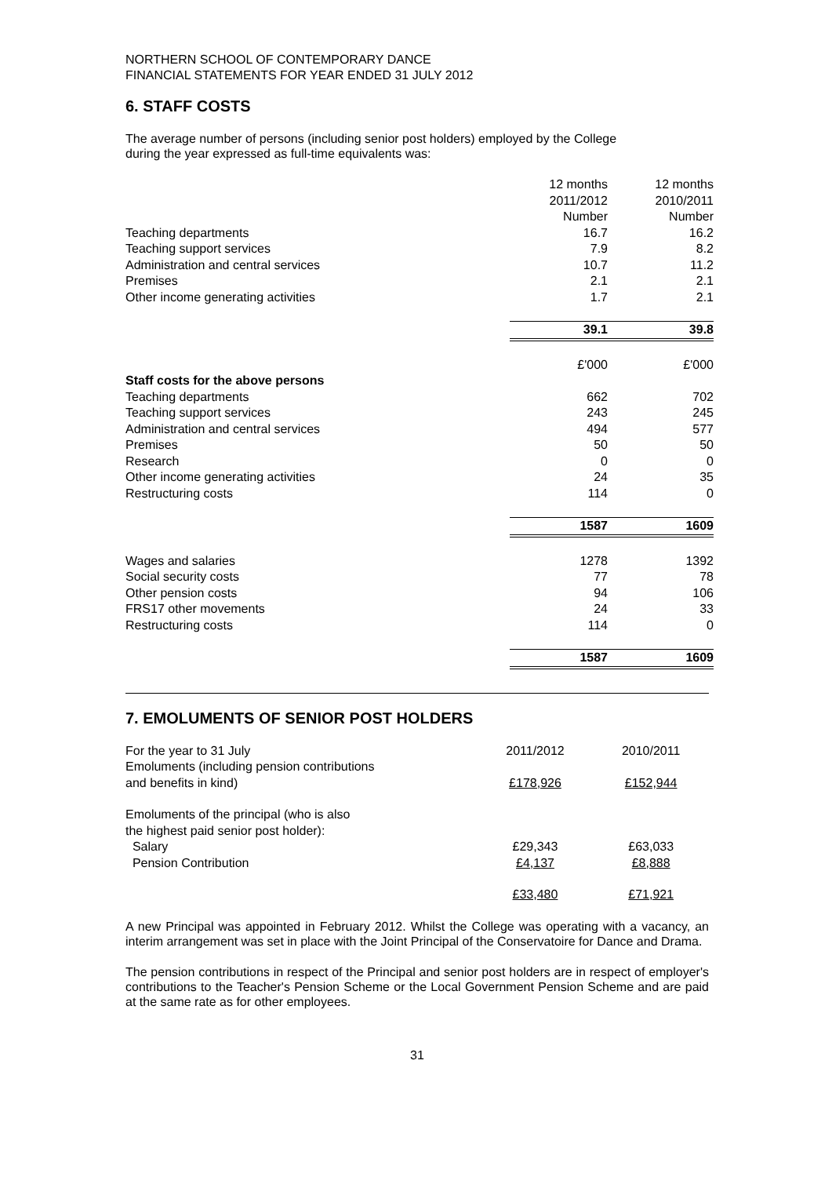NORTHERN SCHOOL OF CONTEMPORARY DANCE
FINANCIAL STATEMENTS FOR YEAR ENDED 31 JULY 2012
6. STAFF COSTS
The average number of persons (including senior post holders) employed by the College
during the year expressed as full-time equivalents was:
| | 12 months 2011/2012 Number | 12 months 2010/2011 Number |
| --- | --- | --- |
| Teaching departments | 16.7 | 16.2 |
| Teaching support services | 7.9 | 8.2 |
| Administration and central services | 10.7 | 11.2 |
| Premises | 2.1 | 2.1 |
| Other income generating activities | 1.7 | 2.1 |
| | 39.1 | 39.8 |
| | £'000 | £'000 |
| Staff costs for the above persons | | |
| Teaching departments | 662 | 702 |
| Teaching support services | 243 | 245 |
| Administration and central services | 494 | 577 |
| Premises | 50 | 50 |
| Research | 0 | 0 |
| Other income generating activities | 24 | 35 |
| Restructuring costs | 114 | 0 |
| | 1587 | 1609 |
| Wages and salaries | 1278 | 1392 |
| Social security costs | 77 | 78 |
| Other pension costs | 94 | 106 |
| FRS17 other movements | 24 | 33 |
| Restructuring costs | 114 | 0 |
| | 1587 | 1609 |
7. EMOLUMENTS OF SENIOR POST HOLDERS
| For the year to 31 July | 2011/2012 | 2010/2011 |
| Emoluments (including pension contributions and benefits in kind) | £178,926 | £152,944 |
| Emoluments of the principal (who is also the highest paid senior post holder): Salary | £29,343 | £63,033 |
| Pension Contribution | £4,137 | £8,888 |
| | £33,480 | £71,921 |
A new Principal was appointed in February 2012. Whilst the College was operating with a vacancy, an interim arrangement was set in place with the Joint Principal of the Conservatoire for Dance and Drama.
The pension contributions in respect of the Principal and senior post holders are in respect of employer's contributions to the Teacher's Pension Scheme or the Local Government Pension Scheme and are paid at the same rate as for other employees.
31